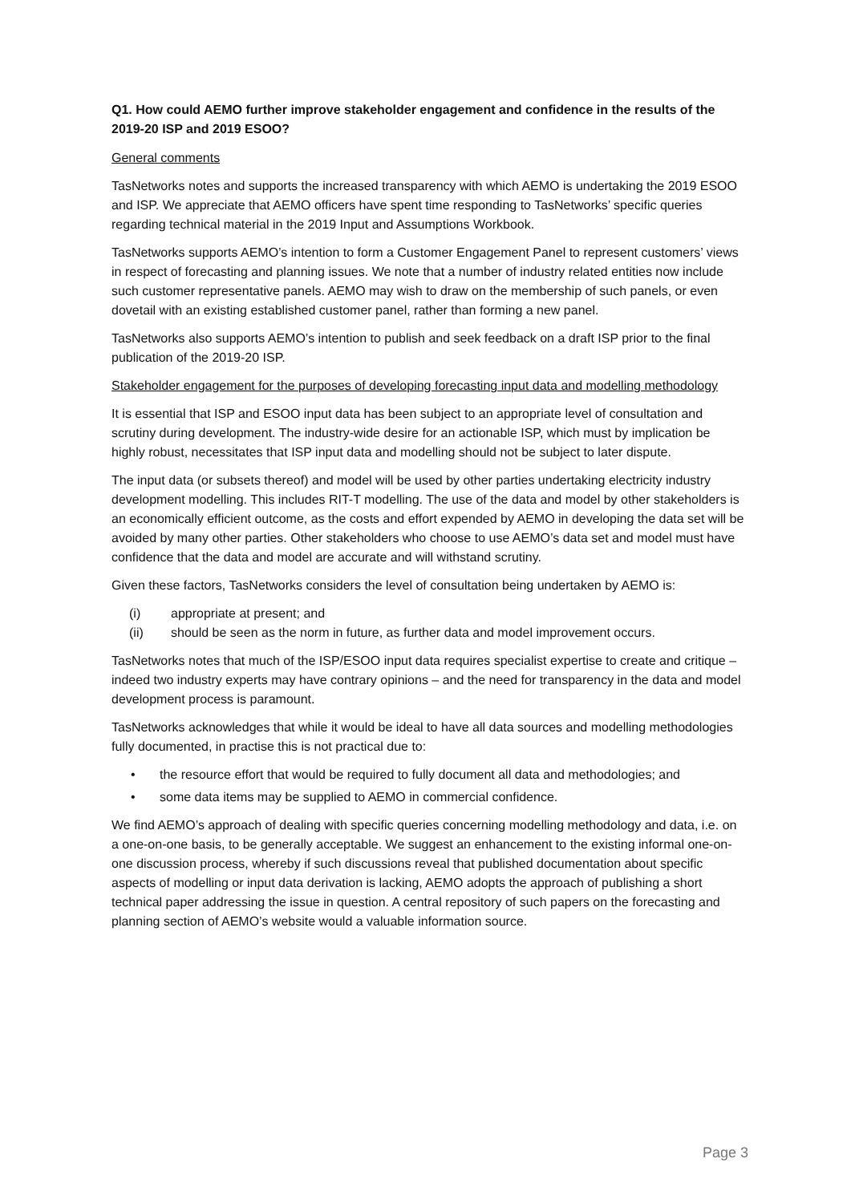Q1. How could AEMO further improve stakeholder engagement and confidence in the results of the 2019-20 ISP and 2019 ESOO?
General comments
TasNetworks notes and supports the increased transparency with which AEMO is undertaking the 2019 ESOO and ISP. We appreciate that AEMO officers have spent time responding to TasNetworks’ specific queries regarding technical material in the 2019 Input and Assumptions Workbook.
TasNetworks supports AEMO’s intention to form a Customer Engagement Panel to represent customers’ views in respect of forecasting and planning issues. We note that a number of industry related entities now include such customer representative panels. AEMO may wish to draw on the membership of such panels, or even dovetail with an existing established customer panel, rather than forming a new panel.
TasNetworks also supports AEMO’s intention to publish and seek feedback on a draft ISP prior to the final publication of the 2019-20 ISP.
Stakeholder engagement for the purposes of developing forecasting input data and modelling methodology
It is essential that ISP and ESOO input data has been subject to an appropriate level of consultation and scrutiny during development. The industry-wide desire for an actionable ISP, which must by implication be highly robust, necessitates that ISP input data and modelling should not be subject to later dispute.
The input data (or subsets thereof) and model will be used by other parties undertaking electricity industry development modelling. This includes RIT-T modelling. The use of the data and model by other stakeholders is an economically efficient outcome, as the costs and effort expended by AEMO in developing the data set will be avoided by many other parties. Other stakeholders who choose to use AEMO’s data set and model must have confidence that the data and model are accurate and will withstand scrutiny.
Given these factors, TasNetworks considers the level of consultation being undertaken by AEMO is:
(i) appropriate at present; and
(ii) should be seen as the norm in future, as further data and model improvement occurs.
TasNetworks notes that much of the ISP/ESOO input data requires specialist expertise to create and critique – indeed two industry experts may have contrary opinions – and the need for transparency in the data and model development process is paramount.
TasNetworks acknowledges that while it would be ideal to have all data sources and modelling methodologies fully documented, in practise this is not practical due to:
• the resource effort that would be required to fully document all data and methodologies; and
• some data items may be supplied to AEMO in commercial confidence.
We find AEMO’s approach of dealing with specific queries concerning modelling methodology and data, i.e. on a one-on-one basis, to be generally acceptable. We suggest an enhancement to the existing informal one-on-one discussion process, whereby if such discussions reveal that published documentation about specific aspects of modelling or input data derivation is lacking, AEMO adopts the approach of publishing a short technical paper addressing the issue in question. A central repository of such papers on the forecasting and planning section of AEMO’s website would a valuable information source.
Page 3